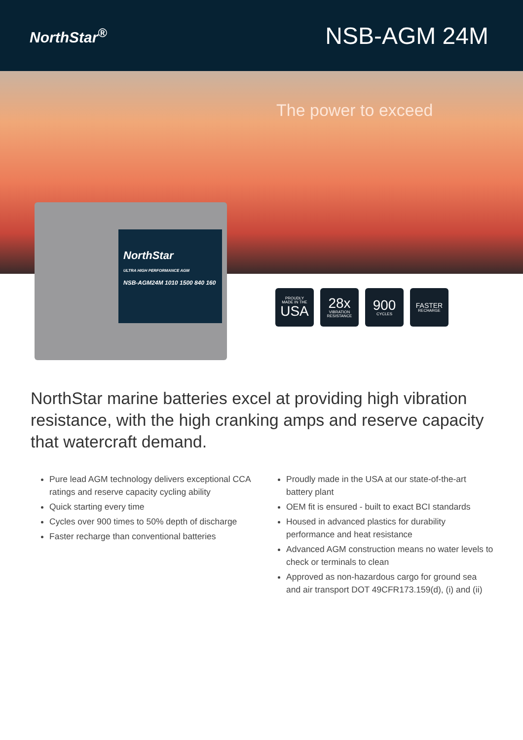NorthStar<sup>®</sup>
NSB-AGM 24M
The power to exceed
NorthStar
ULTRA HIGH PERFORMANCE AGM
NSB-AGM24M 1010 1500 840 160
PROUDLY
MADE IN THE
USA
28x
VIBRATION
RESISTANCE
900
CYCLES
FASTER
RECHARGE
NorthStar marine batteries excel at providing high vibration resistance, with the high cranking amps and reserve capacity that watercraft demand.
Pure lead AGM technology delivers exceptional CCA ratings and reserve capacity cycling ability
Quick starting every time
Cycles over 900 times to 50% depth of discharge
Faster recharge than conventional batteries
Proudly made in the USA at our state-of-the-art battery plant
OEM fit is ensured - built to exact BCI standards
Housed in advanced plastics for durability performance and heat resistance
Advanced AGM construction means no water levels to check or terminals to clean
Approved as non-hazardous cargo for ground sea and air transport DOT 49CFR173.159(d), (i) and (ii)